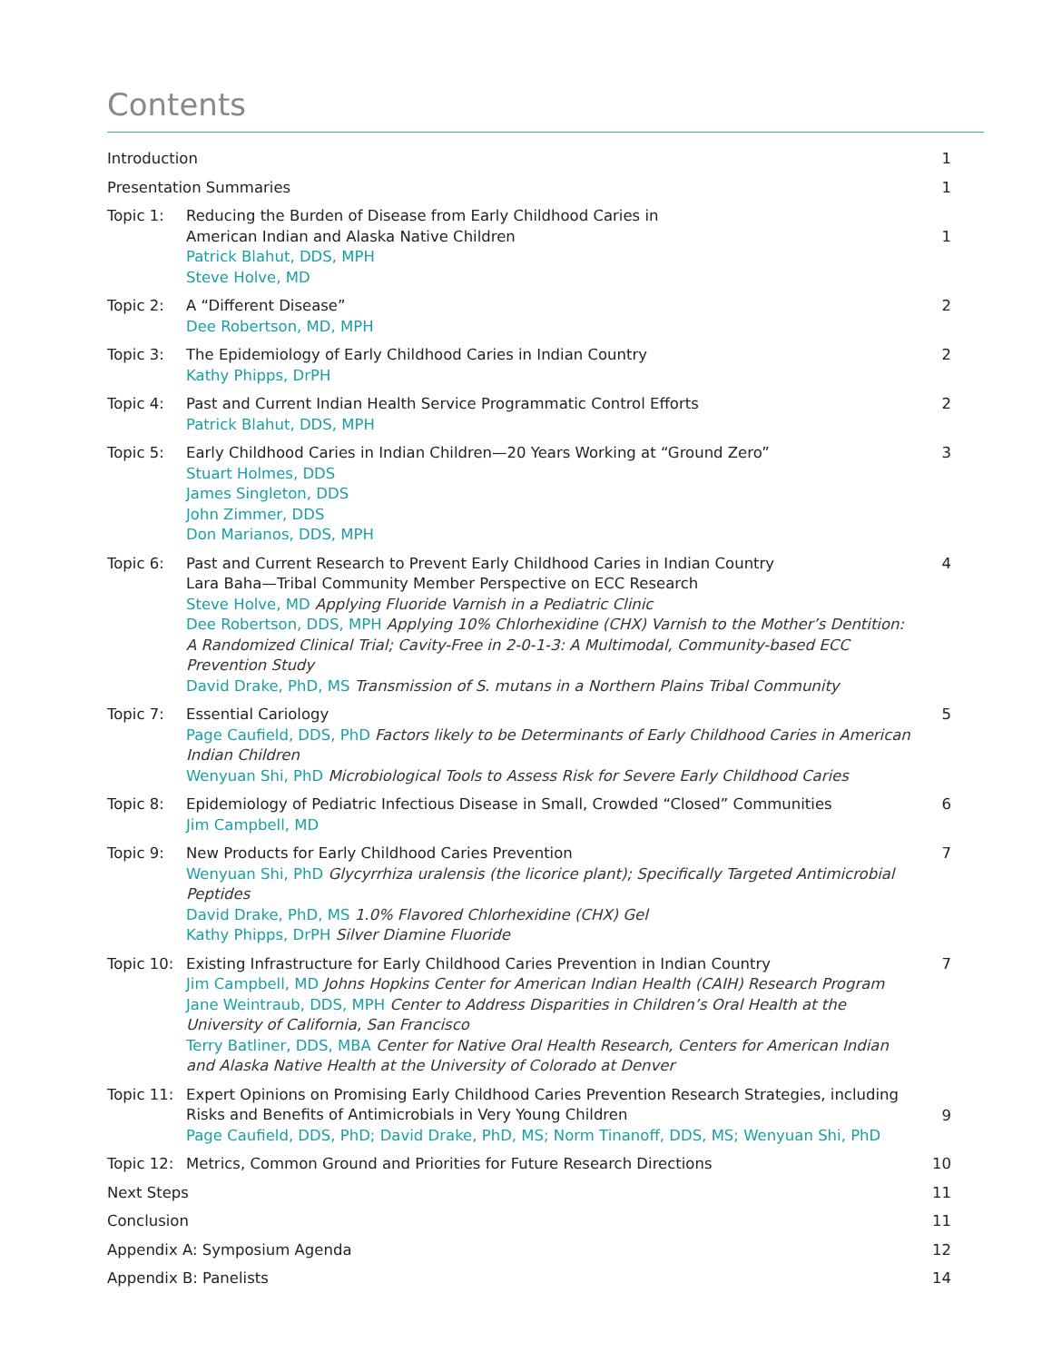Contents
| Introduction | | 1 |
| Presentation Summaries | | 1 |
| Topic 1: | Reducing the Burden of Disease from Early Childhood Caries in American Indian and Alaska Native Children Patrick Blahut, DDS, MPH Steve Holve, MD | 1 |
| Topic 2: | A “Different Disease” Dee Robertson, MD, MPH | 2 |
| Topic 3: | The Epidemiology of Early Childhood Caries in Indian Country Kathy Phipps, DrPH | 2 |
| Topic 4: | Past and Current Indian Health Service Programmatic Control Efforts Patrick Blahut, DDS, MPH | 2 |
| Topic 5: | Early Childhood Caries in Indian Children—20 Years Working at “Ground Zero” Stuart Holmes, DDS James Singleton, DDS John Zimmer, DDS Don Marianos, DDS, MPH | 3 |
| Topic 6: | Past and Current Research to Prevent Early Childhood Caries in Indian Country Lara Baha—Tribal Community Member Perspective on ECC Research Steve Holve, MD Applying Fluoride Varnish in a Pediatric Clinic Dee Robertson, DDS, MPH Applying 10% Chlorhexidine (CHX) Varnish to the Mother’s Dentition: A Randomized Clinical Trial; Cavity-Free in 2-0-1-3: A Multimodal, Community-based ECC Prevention Study David Drake, PhD, MS Transmission of S. mutans in a Northern Plains Tribal Community | 4 |
| Topic 7: | Essential Cariology Page Caufield, DDS, PhD Factors likely to be Determinants of Early Childhood Caries in American Indian Children Wenyuan Shi, PhD Microbiological Tools to Assess Risk for Severe Early Childhood Caries | 5 |
| Topic 8: | Epidemiology of Pediatric Infectious Disease in Small, Crowded “Closed” Communities Jim Campbell, MD | 6 |
| Topic 9: | New Products for Early Childhood Caries Prevention Wenyuan Shi, PhD Glycyrrhiza uralensis (the licorice plant); Specifically Targeted Antimicrobial Peptides David Drake, PhD, MS 1.0% Flavored Chlorhexidine (CHX) Gel Kathy Phipps, DrPH Silver Diamine Fluoride | 7 |
| Topic 10: | Existing Infrastructure for Early Childhood Caries Prevention in Indian Country Jim Campbell, MD Johns Hopkins Center for American Indian Health (CAIH) Research Program Jane Weintraub, DDS, MPH Center to Address Disparities in Children’s Oral Health at the University of California, San Francisco Terry Batliner, DDS, MBA Center for Native Oral Health Research, Centers for American Indian and Alaska Native Health at the University of Colorado at Denver | 7 |
| Topic 11: | Expert Opinions on Promising Early Childhood Caries Prevention Research Strategies, including Risks and Benefits of Antimicrobials in Very Young Children Page Caufield, DDS, PhD; David Drake, PhD, MS; Norm Tinanoff, DDS, MS; Wenyuan Shi, PhD | 9 |
| Topic 12: | Metrics, Common Ground and Priorities for Future Research Directions | 10 |
| Next Steps | | 11 |
| Conclusion | | 11 |
| Appendix A: Symposium Agenda | | 12 |
| Appendix B: Panelists | | 14 |